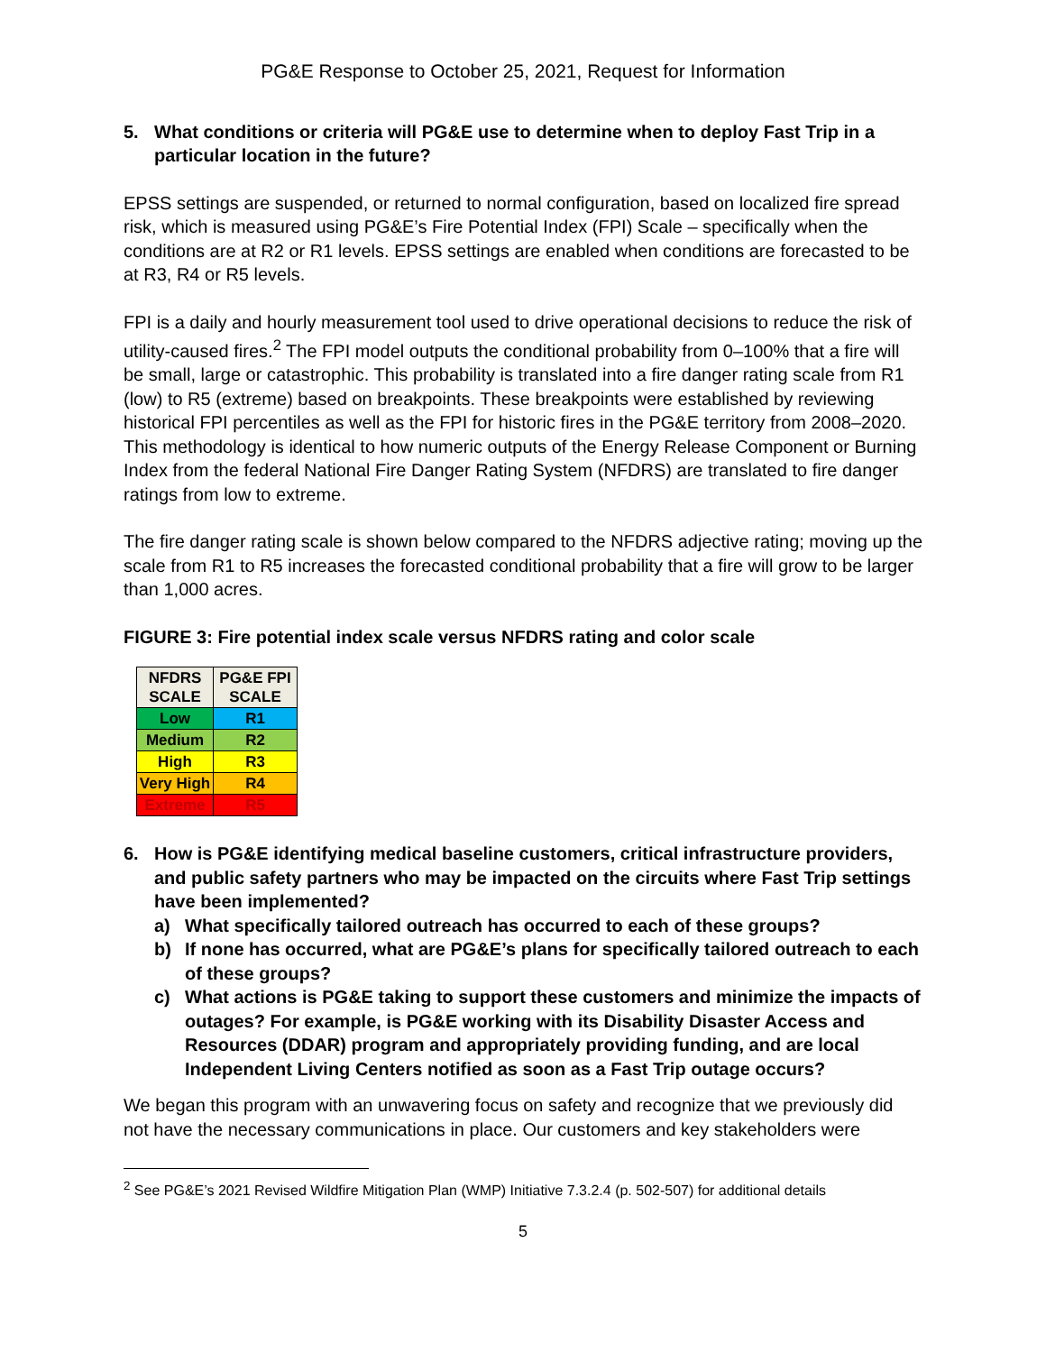PG&E Response to October 25, 2021, Request for Information
5. What conditions or criteria will PG&E use to determine when to deploy Fast Trip in a particular location in the future?
EPSS settings are suspended, or returned to normal configuration, based on localized fire spread risk, which is measured using PG&E’s Fire Potential Index (FPI) Scale – specifically when the conditions are at R2 or R1 levels. EPSS settings are enabled when conditions are forecasted to be at R3, R4 or R5 levels.
FPI is a daily and hourly measurement tool used to drive operational decisions to reduce the risk of utility-caused fires.<sup>2</sup> The FPI model outputs the conditional probability from 0–100% that a fire will be small, large or catastrophic. This probability is translated into a fire danger rating scale from R1 (low) to R5 (extreme) based on breakpoints. These breakpoints were established by reviewing historical FPI percentiles as well as the FPI for historic fires in the PG&E territory from 2008–2020. This methodology is identical to how numeric outputs of the Energy Release Component or Burning Index from the federal National Fire Danger Rating System (NFDRS) are translated to fire danger ratings from low to extreme.
The fire danger rating scale is shown below compared to the NFDRS adjective rating; moving up the scale from R1 to R5 increases the forecasted conditional probability that a fire will grow to be larger than 1,000 acres.
FIGURE 3: Fire potential index scale versus NFDRS rating and color scale
| NFDRS SCALE | PG&E FPI SCALE |
| --- | --- |
| Low | R1 |
| Medium | R2 |
| High | R3 |
| Very High | R4 |
| Extreme | R5 |
6. How is PG&E identifying medical baseline customers, critical infrastructure providers, and public safety partners who may be impacted on the circuits where Fast Trip settings have been implemented?
a) What specifically tailored outreach has occurred to each of these groups?
b) If none has occurred, what are PG&E’s plans for specifically tailored outreach to each of these groups?
c) What actions is PG&E taking to support these customers and minimize the impacts of outages? For example, is PG&E working with its Disability Disaster Access and Resources (DDAR) program and appropriately providing funding, and are local Independent Living Centers notified as soon as a Fast Trip outage occurs?
We began this program with an unwavering focus on safety and recognize that we previously did not have the necessary communications in place. Our customers and key stakeholders were
<sup>2</sup> See PG&E’s 2021 Revised Wildfire Mitigation Plan (WMP) Initiative 7.3.2.4 (p. 502-507) for additional details
5